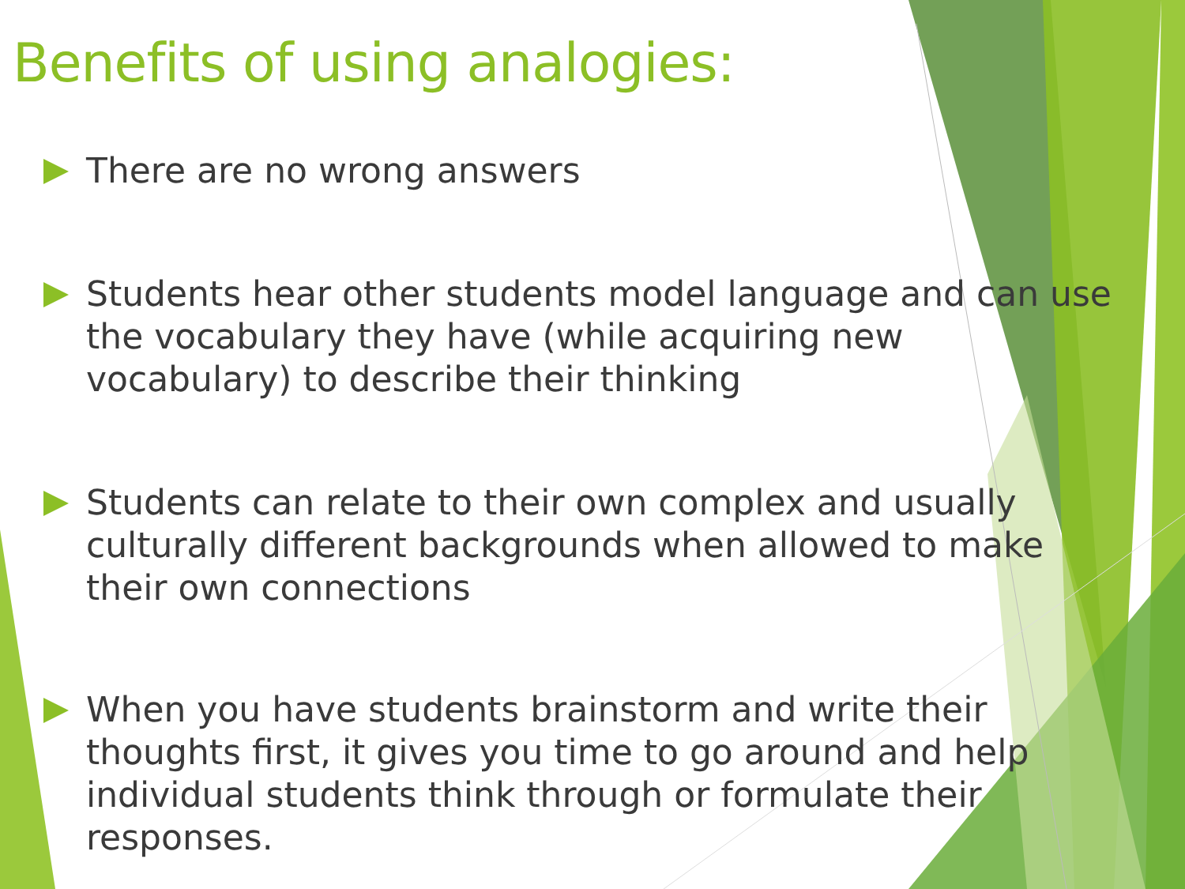Benefits of using analogies:
There are no wrong answers
Students hear other students model language and can use the vocabulary they have (while acquiring new vocabulary) to describe their thinking
Students can relate to their own complex and usually culturally different backgrounds when allowed to make their own connections
When you have students brainstorm and write their thoughts first, it gives you time to go around and help individual students think through or formulate their responses.